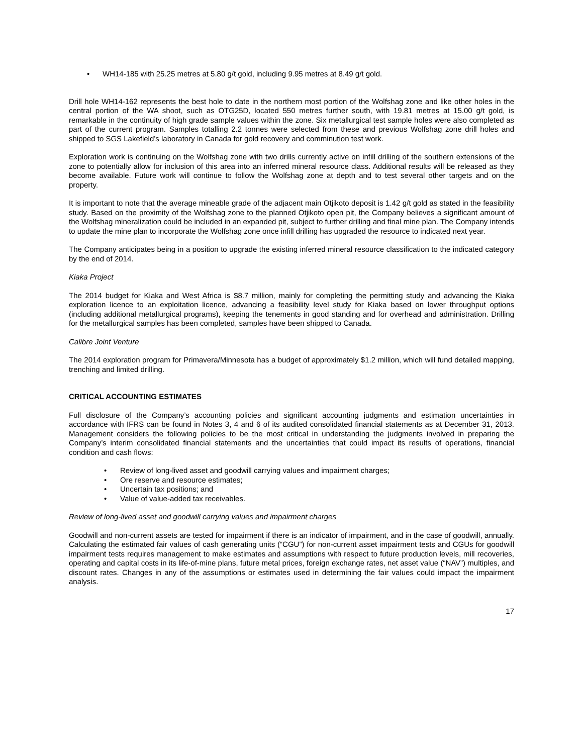• WH14-185 with 25.25 metres at 5.80 g/t gold, including 9.95 metres at 8.49 g/t gold.
Drill hole WH14-162 represents the best hole to date in the northern most portion of the Wolfshag zone and like other holes in the central portion of the WA shoot, such as OTG25D, located 550 metres further south, with 19.81 metres at 15.00 g/t gold, is remarkable in the continuity of high grade sample values within the zone. Six metallurgical test sample holes were also completed as part of the current program. Samples totalling 2.2 tonnes were selected from these and previous Wolfshag zone drill holes and shipped to SGS Lakefield’s laboratory in Canada for gold recovery and comminution test work.
Exploration work is continuing on the Wolfshag zone with two drills currently active on infill drilling of the southern extensions of the zone to potentially allow for inclusion of this area into an inferred mineral resource class. Additional results will be released as they become available. Future work will continue to follow the Wolfshag zone at depth and to test several other targets and on the property.
It is important to note that the average mineable grade of the adjacent main Otjikoto deposit is 1.42 g/t gold as stated in the feasibility study. Based on the proximity of the Wolfshag zone to the planned Otjikoto open pit, the Company believes a significant amount of the Wolfshag mineralization could be included in an expanded pit, subject to further drilling and final mine plan. The Company intends to update the mine plan to incorporate the Wolfshag zone once infill drilling has upgraded the resource to indicated next year.
The Company anticipates being in a position to upgrade the existing inferred mineral resource classification to the indicated category by the end of 2014.
Kiaka Project
The 2014 budget for Kiaka and West Africa is $8.7 million, mainly for completing the permitting study and advancing the Kiaka exploration licence to an exploitation licence, advancing a feasibility level study for Kiaka based on lower throughput options (including additional metallurgical programs), keeping the tenements in good standing and for overhead and administration. Drilling for the metallurgical samples has been completed, samples have been shipped to Canada.
Calibre Joint Venture
The 2014 exploration program for Primavera/Minnesota has a budget of approximately $1.2 million, which will fund detailed mapping, trenching and limited drilling.
CRITICAL ACCOUNTING ESTIMATES
Full disclosure of the Company’s accounting policies and significant accounting judgments and estimation uncertainties in accordance with IFRS can be found in Notes 3, 4 and 6 of its audited consolidated financial statements as at December 31, 2013. Management considers the following policies to be the most critical in understanding the judgments involved in preparing the Company’s interim consolidated financial statements and the uncertainties that could impact its results of operations, financial condition and cash flows:
• Review of long-lived asset and goodwill carrying values and impairment charges;
• Ore reserve and resource estimates;
• Uncertain tax positions; and
• Value of value-added tax receivables.
Review of long-lived asset and goodwill carrying values and impairment charges
Goodwill and non-current assets are tested for impairment if there is an indicator of impairment, and in the case of goodwill, annually. Calculating the estimated fair values of cash generating units (“CGU”) for non-current asset impairment tests and CGUs for goodwill impairment tests requires management to make estimates and assumptions with respect to future production levels, mill recoveries, operating and capital costs in its life-of-mine plans, future metal prices, foreign exchange rates, net asset value (“NAV”) multiples, and discount rates. Changes in any of the assumptions or estimates used in determining the fair values could impact the impairment analysis.
17